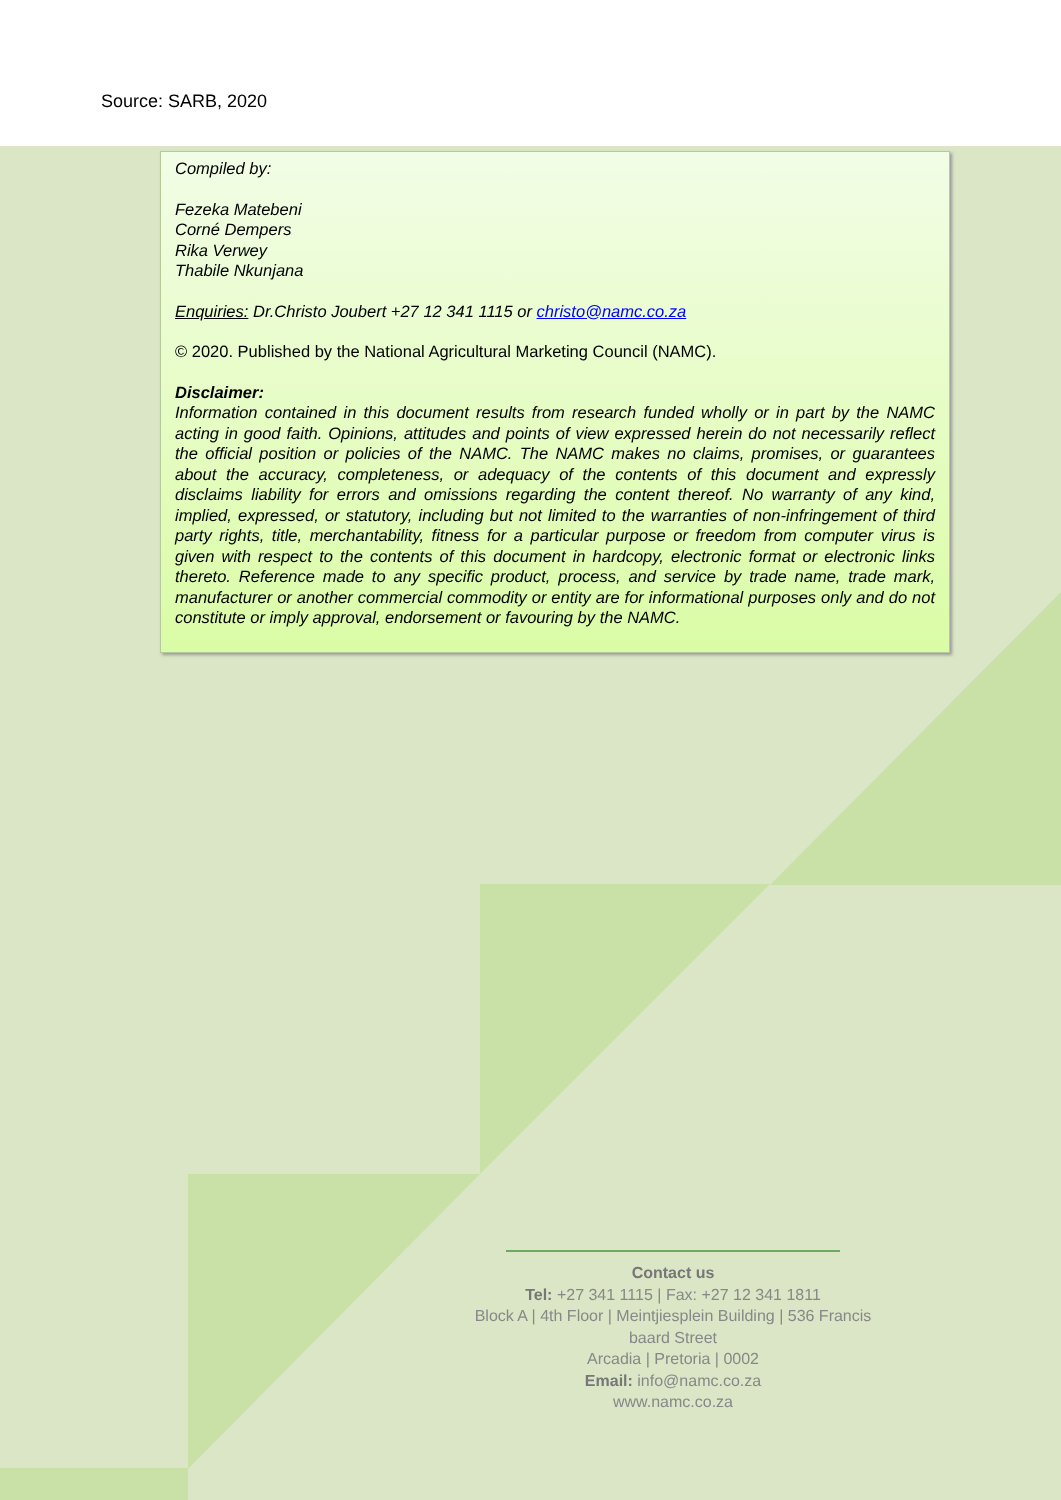Source: SARB, 2020
Compiled by:
Fezeka Matebeni
Corné Dempers
Rika Verwey
Thabile Nkunjana
Enquiries: Dr.Christo Joubert +27 12 341 1115 or christo@namc.co.za
© 2020. Published by the National Agricultural Marketing Council (NAMC).
Disclaimer:
Information contained in this document results from research funded wholly or in part by the NAMC acting in good faith. Opinions, attitudes and points of view expressed herein do not necessarily reflect the official position or policies of the NAMC. The NAMC makes no claims, promises, or guarantees about the accuracy, completeness, or adequacy of the contents of this document and expressly disclaims liability for errors and omissions regarding the content thereof. No warranty of any kind, implied, expressed, or statutory, including but not limited to the warranties of non-infringement of third party rights, title, merchantability, fitness for a particular purpose or freedom from computer virus is given with respect to the contents of this document in hardcopy, electronic format or electronic links thereto. Reference made to any specific product, process, and service by trade name, trade mark, manufacturer or another commercial commodity or entity are for informational purposes only and do not constitute or imply approval, endorsement or favouring by the NAMC.
Contact us
Tel: +27 341 1115 | Fax: +27 12 341 1811
Block A | 4th Floor | Meintjiesplein Building | 536 Francis baard Street
Arcadia | Pretoria | 0002
Email: info@namc.co.za
www.namc.co.za